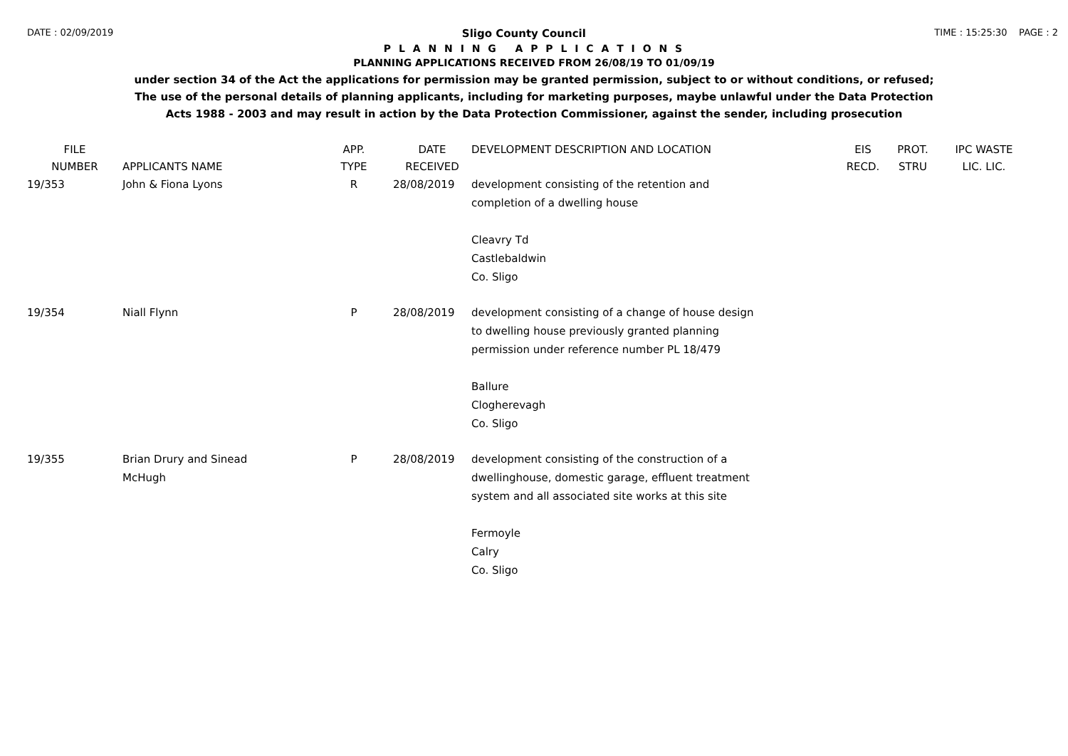DATE : 02/09/2019
Sligo County Council
TIME : 15:25:30 PAGE : 2
P L A N N I N G A P P L I C A T I O N S
PLANNING APPLICATIONS RECEIVED FROM 26/08/19 TO 01/09/19
under section 34 of the Act the applications for permission may be granted permission, subject to or without conditions, or refused;
The use of the personal details of planning applicants, including for marketing purposes, maybe unlawful under the Data Protection
Acts 1988 - 2003 and may result in action by the Data Protection Commissioner, against the sender, including prosecution
| FILE NUMBER | APPLICANTS NAME | APP. TYPE | DATE RECEIVED | DEVELOPMENT DESCRIPTION AND LOCATION | EIS RECD. | PROT. STRU | IPC WASTE LIC. LIC. |
| --- | --- | --- | --- | --- | --- | --- | --- |
| 19/353 | John & Fiona Lyons | R | 28/08/2019 | development consisting of the retention and completion of a dwelling house Cleavry Td Castlebaldwin Co. Sligo | | | |
| 19/354 | Niall Flynn | P | 28/08/2019 | development consisting of a change of house design to dwelling house previously granted planning permission under reference number PL 18/479 Ballure Clogherevagh Co. Sligo | | | |
| 19/355 | Brian Drury and Sinead McHugh | P | 28/08/2019 | development consisting of the construction of a dwellinghouse, domestic garage, effluent treatment system and all associated site works at this site Fermoyle Calry Co. Sligo | | | |